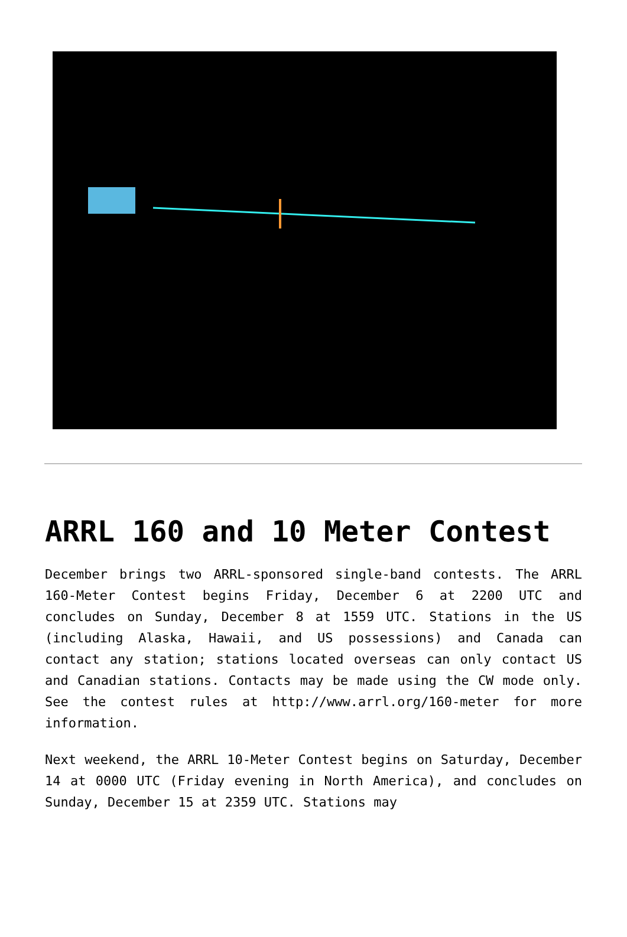ARRL 160 and 10 Meter Contest
December brings two ARRL-sponsored single-band contests. The ARRL 160-Meter Contest begins Friday, December 6 at 2200 UTC and concludes on Sunday, December 8 at 1559 UTC. Stations in the US (including Alaska, Hawaii, and US possessions) and Canada can contact any station; stations located overseas can only contact US and Canadian stations. Contacts may be made using the CW mode only. See the contest rules at http://www.arrl.org/160-meter for more information.
Next weekend, the ARRL 10-Meter Contest begins on Saturday, December 14 at 0000 UTC (Friday evening in North America), and concludes on Sunday, December 15 at 2359 UTC. Stations may